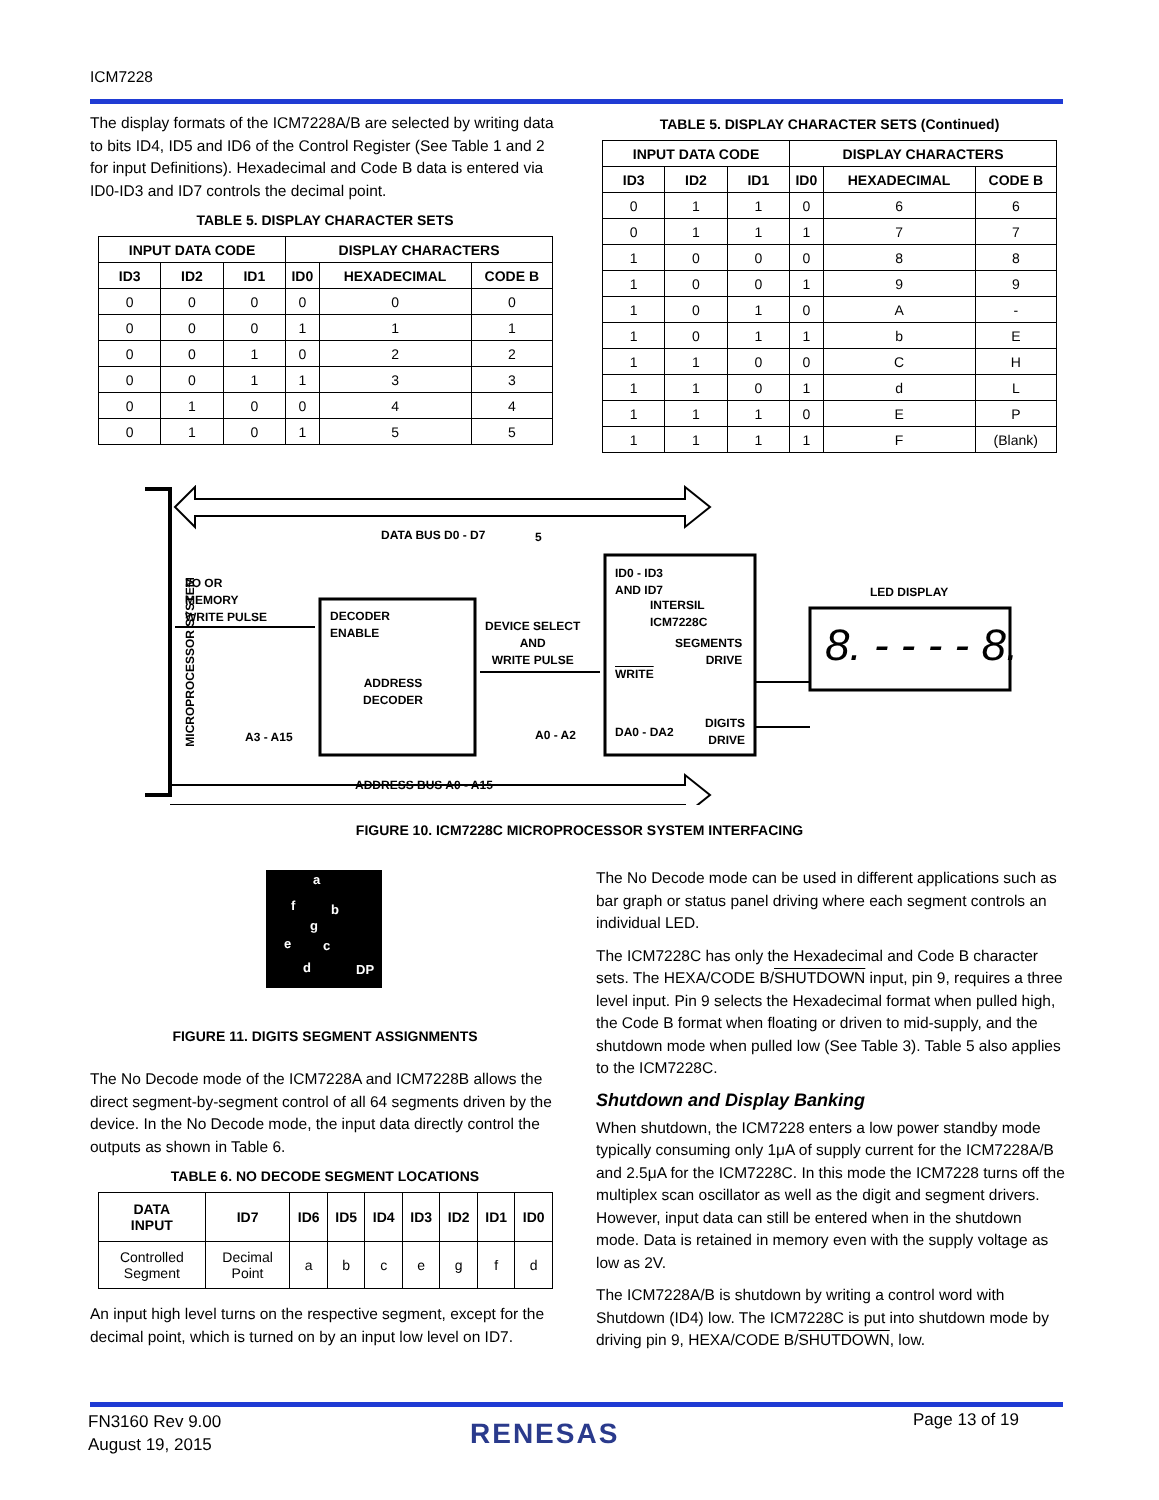ICM7228
The display formats of the ICM7228A/B are selected by writing data to bits ID4, ID5 and ID6 of the Control Register (See Table 1 and 2 for input Definitions). Hexadecimal and Code B data is entered via ID0-ID3 and ID7 controls the decimal point.
TABLE 5. DISPLAY CHARACTER SETS
| INPUT DATA CODE | | | DISPLAY CHARACTERS | | |
| --- | --- | --- | --- | --- | --- |
| ID3 | ID2 | ID1 | ID0 | HEXADECIMAL | CODE B |
| 0 | 0 | 0 | 0 | 0 | 0 |
| 0 | 0 | 0 | 1 | 1 | 1 |
| 0 | 0 | 1 | 0 | 2 | 2 |
| 0 | 0 | 1 | 1 | 3 | 3 |
| 0 | 1 | 0 | 0 | 4 | 4 |
| 0 | 1 | 0 | 1 | 5 | 5 |
TABLE 5. DISPLAY CHARACTER SETS (Continued)
| INPUT DATA CODE | | | DISPLAY CHARACTERS | | |
| --- | --- | --- | --- | --- | --- |
| ID3 | ID2 | ID1 | ID0 | HEXADECIMAL | CODE B |
| 0 | 1 | 1 | 0 | 6 | 6 |
| 0 | 1 | 1 | 1 | 7 | 7 |
| 1 | 0 | 0 | 0 | 8 | 8 |
| 1 | 0 | 0 | 1 | 9 | 9 |
| 1 | 0 | 1 | 0 | A | - |
| 1 | 0 | 1 | 1 | b | E |
| 1 | 1 | 0 | 0 | C | H |
| 1 | 1 | 0 | 1 | d | L |
| 1 | 1 | 1 | 0 | E | P |
| 1 | 1 | 1 | 1 | F | (Blank) |
DATA BUS D0 - D7 5
I/O OR
MEMORY
WRITE PULSE
MICROPROCESSOR SYSTEM
DECODER
ENABLE
ADDRESS
DECODER
DEVICE SELECT
AND
WRITE PULSE
ID0 - ID3
AND ID7
INTERSIL
ICM7228C
SEGMENTS
DRIVE
WRITE
DA0 - DA2
DIGITS
DRIVE
LED DISPLAY
A3 - A15 A0 - A2
ADDRESS BUS A0 - A15
8. - - - - 8.
FIGURE 10. ICM7228C MICROPROCESSOR SYSTEM INTERFACING
a
f b
g
e c
d DP
FIGURE 11. DIGITS SEGMENT ASSIGNMENTS
The No Decode mode of the ICM7228A and ICM7228B allows the direct segment-by-segment control of all 64 segments driven by the device. In the No Decode mode, the input data directly control the outputs as shown in Table 6.
TABLE 6. NO DECODE SEGMENT LOCATIONS
| DATA INPUT | ID7 | ID6 | ID5 | ID4 | ID3 | ID2 | ID1 | ID0 |
| --- | --- | --- | --- | --- | --- | --- | --- | --- |
| Controlled Segment | Decimal Point | a | b | c | e | g | f | d |
An input high level turns on the respective segment, except for the decimal point, which is turned on by an input low level on ID7.
The No Decode mode can be used in different applications such as bar graph or status panel driving where each segment controls an individual LED.
The ICM7228C has only the Hexadecimal and Code B character sets. The HEXA/CODE B/SHUTDOWN input, pin 9, requires a three level input. Pin 9 selects the Hexadecimal format when pulled high, the Code B format when floating or driven to mid-supply, and the shutdown mode when pulled low (See Table 3). Table 5 also applies to the ICM7228C.
Shutdown and Display Banking
When shutdown, the ICM7228 enters a low power standby mode typically consuming only 1μA of supply current for the ICM7228A/B and 2.5μA for the ICM7228C. In this mode the ICM7228 turns off the multiplex scan oscillator as well as the digit and segment drivers. However, input data can still be entered when in the shutdown mode. Data is retained in memory even with the supply voltage as low as 2V.
The ICM7228A/B is shutdown by writing a control word with Shutdown (ID4) low. The ICM7228C is put into shutdown mode by driving pin 9, HEXA/CODE B/SHUTDOWN, low.
FN3160 Rev 9.00
August 19, 2015
RENESAS Page 13 of 19